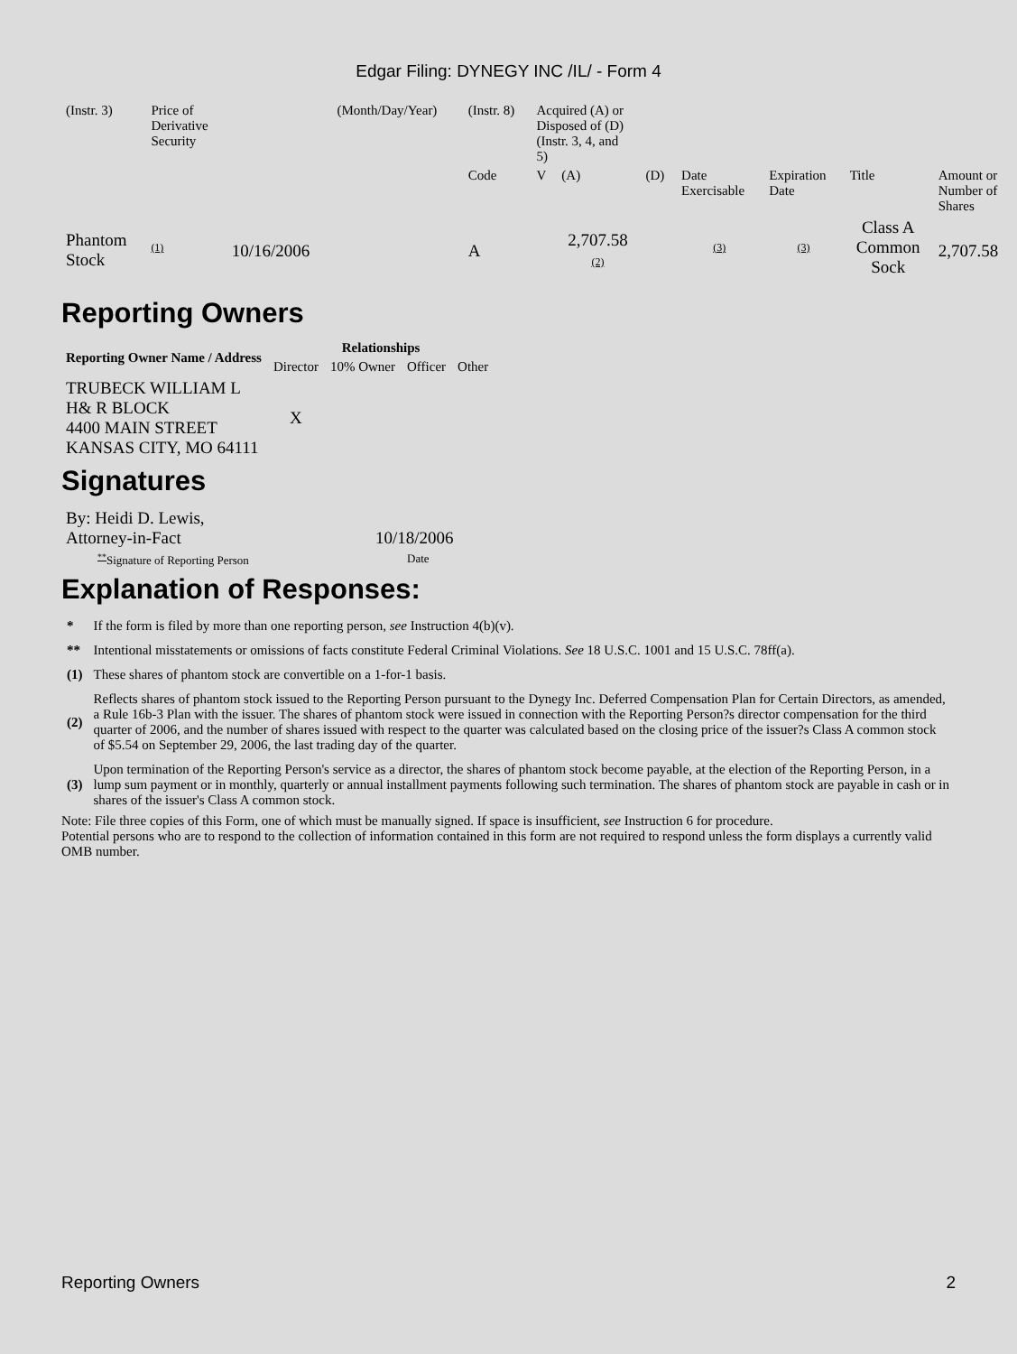Edgar Filing: DYNEGY INC /IL/ - Form 4
| (Instr. 3) | Price of Derivative Security | | (Month/Day/Year) | (Instr. 8) | Acquired (A) or Disposed of (D) (Instr. 3, 4, and 5) | | | | | | |
| | | | | Code | V | (A) | (D) | Date Exercisable | Expiration Date | Title | Amount or Number of Shares |
| Phantom Stock | (1) | 10/16/2006 | | A | | 2,707.58 (2) | | (3) | (3) | Class A Common Sock | 2,707.58 |
Reporting Owners
| Reporting Owner Name / Address | Relationships | | | |
| --- | --- | --- | --- | --- |
| | Director | 10% Owner | Officer | Other |
| TRUBECK WILLIAM L H& R BLOCK 4400 MAIN STREET KANSAS CITY, MO 64111 | X | | | |
Signatures
| By: Heidi D. Lewis, Attorney-in-Fact | 10/18/2006 |
| <sup>**</sup> Signature of Reporting Person | Date |
Explanation of Responses:
| * | If the form is filed by more than one reporting person, see Instruction 4(b)(v). |
| ** | Intentional misstatements or omissions of facts constitute Federal Criminal Violations. See 18 U.S.C. 1001 and 15 U.S.C. 78ff(a). |
| (1) | These shares of phantom stock are convertible on a 1-for-1 basis. |
| (2) | Reflects shares of phantom stock issued to the Reporting Person pursuant to the Dynegy Inc. Deferred Compensation Plan for Certain Directors, as amended, a Rule 16b-3 Plan with the issuer. The shares of phantom stock were issued in connection with the Reporting Person?s director compensation for the third quarter of 2006, and the number of shares issued with respect to the quarter was calculated based on the closing price of the issuer?s Class A common stock of $5.54 on September 29, 2006, the last trading day of the quarter. |
| (3) | Upon termination of the Reporting Person's service as a director, the shares of phantom stock become payable, at the election of the Reporting Person, in a lump sum payment or in monthly, quarterly or annual installment payments following such termination. The shares of phantom stock are payable in cash or in shares of the issuer's Class A common stock. |
Note: File three copies of this Form, one of which must be manually signed. If space is insufficient, see Instruction 6 for procedure.
Potential persons who are to respond to the collection of information contained in this form are not required to respond unless the form displays a currently valid OMB number.
Reporting Owners 2